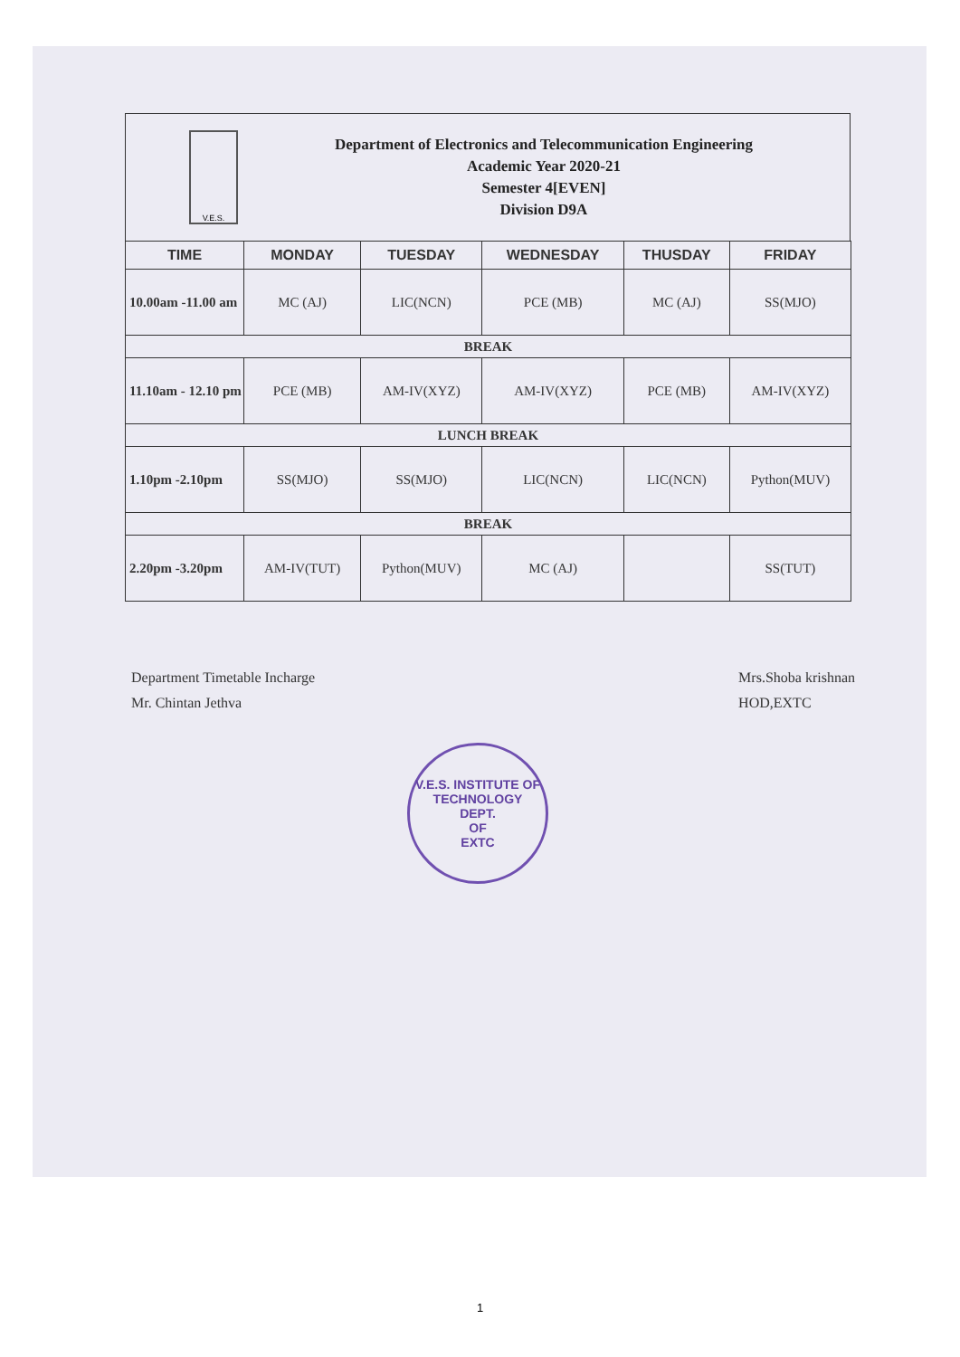V.E.S.
Department of Electronics and Telecommunication Engineering
Academic Year 2020-21
Semester 4[EVEN]
Division D9A
| TIME | MONDAY | TUESDAY | WEDNESDAY | THUSDAY | FRIDAY |
| --- | --- | --- | --- | --- | --- |
| 10.00am -11.00 am | MC (AJ) | LIC(NCN) | PCE (MB) | MC (AJ) | SS(MJO) |
| BREAK | | | | | |
| 11.10am - 12.10 pm | PCE (MB) | AM-IV(XYZ) | AM-IV(XYZ) | PCE (MB) | AM-IV(XYZ) |
| LUNCH BREAK | | | | | |
| 1.10pm -2.10pm | SS(MJO) | SS(MJO) | LIC(NCN) | LIC(NCN) | Python(MUV) |
| BREAK | | | | | |
| 2.20pm -3.20pm | AM-IV(TUT) | Python(MUV) | MC (AJ) | | SS(TUT) |
Department Timetable Incharge
Mr. Chintan Jethva
Mrs.Shoba krishnan
HOD,EXTC
V.E.S. INSTITUTE OF TECHNOLOGY
DEPT.
OF
EXTC
1